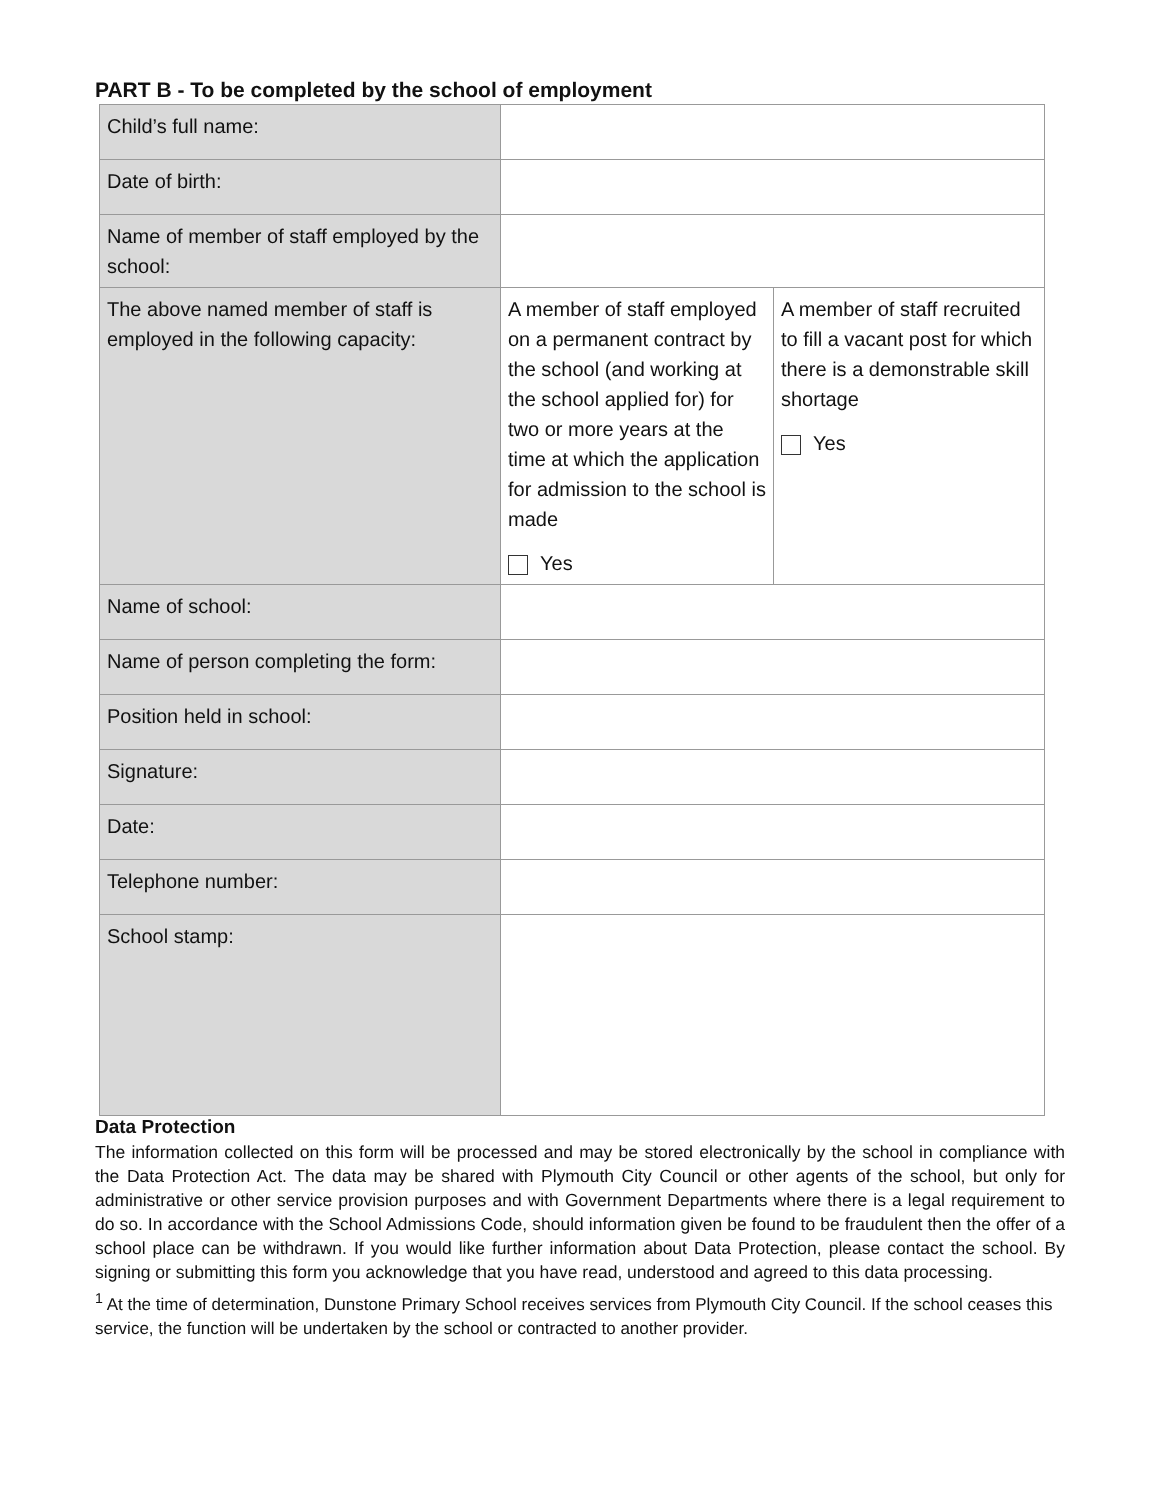PART B - To be completed by the school of employment
| Child’s full name: | | |
| Date of birth: | | |
| Name of member of staff employed by the school: | | |
| The above named member of staff is employed in the following capacity: | A member of staff employed on a permanent contract by the school (and working at the school applied for) for two or more years at the time at which the application for admission to the school is made Yes | A member of staff recruited to fill a vacant post for which there is a demonstrable skill shortage Yes |
| Name of school: | | |
| Name of person completing the form: | | |
| Position held in school: | | |
| Signature: | | |
| Date: | | |
| Telephone number: | | |
| School stamp: | | |
Data Protection
The information collected on this form will be processed and may be stored electronically by the school in compliance with the Data Protection Act. The data may be shared with Plymouth City Council or other agents of the school, but only for administrative or other service provision purposes and with Government Departments where there is a legal requirement to do so. In accordance with the School Admissions Code, should information given be found to be fraudulent then the offer of a school place can be withdrawn. If you would like further information about Data Protection, please contact the school. By signing or submitting this form you acknowledge that you have read, understood and agreed to this data processing.
<sup>1</sup> At the time of determination, Dunstone Primary School receives services from Plymouth City Council. If the school ceases this service, the function will be undertaken by the school or contracted to another provider.